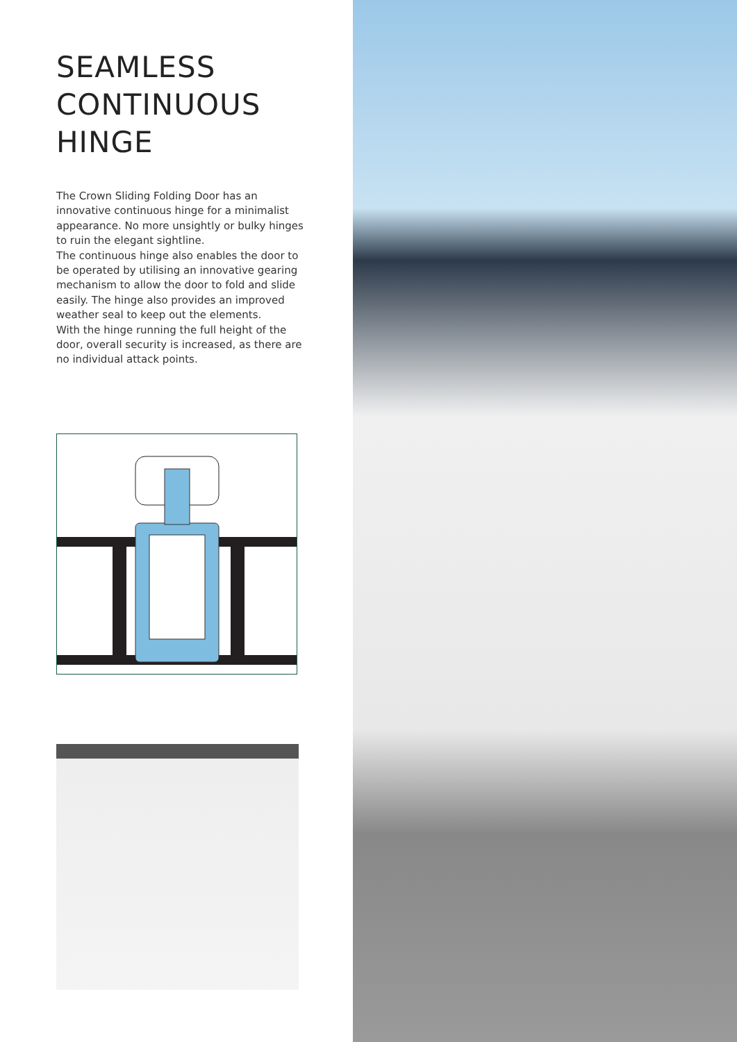SEAMLESS
CONTINUOUS
HINGE
The Crown Sliding Folding Door has an innovative continuous hinge for a minimalist appearance. No more unsightly or bulky hinges to ruin the elegant sightline.
The continuous hinge also enables the door to be operated by utilising an innovative gearing mechanism to allow the door to fold and slide easily. The hinge also provides an improved weather seal to keep out the elements.
With the hinge running the full height of the door, overall security is increased, as there are no individual attack points.